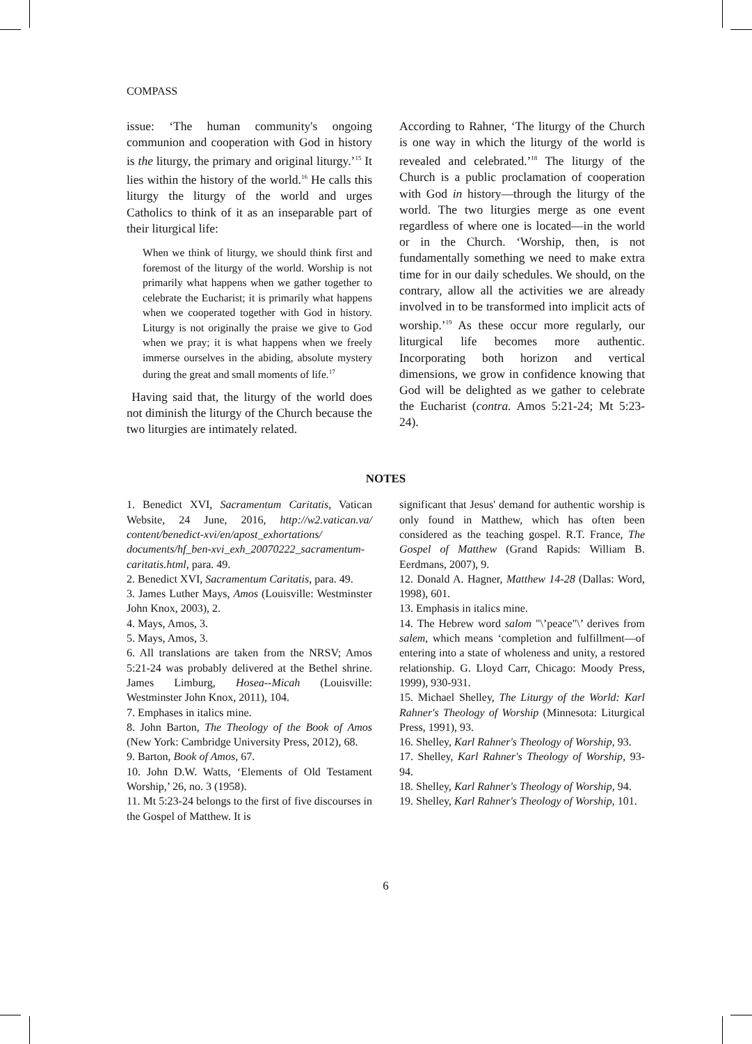COMPASS
issue: ‘The human community's ongoing communion and cooperation with God in history is the liturgy, the primary and original liturgy.’<sup>15</sup> It lies within the history of the world.<sup>16</sup> He calls this liturgy the liturgy of the world and urges Catholics to think of it as an inseparable part of their liturgical life:
When we think of liturgy, we should think first and foremost of the liturgy of the world. Worship is not primarily what happens when we gather together to celebrate the Eucharist; it is primarily what happens when we cooperated together with God in history. Liturgy is not originally the praise we give to God when we pray; it is what happens when we freely immerse ourselves in the abiding, absolute mystery during the great and small moments of life.<sup>17</sup>
Having said that, the liturgy of the world does not diminish the liturgy of the Church because the two liturgies are intimately related.
According to Rahner, ‘The liturgy of the Church is one way in which the liturgy of the world is revealed and celebrated.’<sup>18</sup> The liturgy of the Church is a public proclamation of cooperation with God in history—through the liturgy of the world. The two liturgies merge as one event regardless of where one is located—in the world or in the Church. ‘Worship, then, is not fundamentally something we need to make extra time for in our daily schedules. We should, on the contrary, allow all the activities we are already involved in to be transformed into implicit acts of worship.’<sup>19</sup> As these occur more regularly, our liturgical life becomes more authentic. Incorporating both horizon and vertical dimensions, we grow in confidence knowing that God will be delighted as we gather to celebrate the Eucharist (contra. Amos 5:21-24; Mt 5:23-24).
NOTES
1. Benedict XVI, Sacramentum Caritatis, Vatican Website, 24 June, 2016, http://w2.vatican.va/ content/benedict-xvi/en/apost_exhortations/ documents/hf_ben-xvi_exh_20070222_sacramentum-caritatis.html, para. 49.
2. Benedict XVI, Sacramentum Caritatis, para. 49.
3. James Luther Mays, Amos (Louisville: Westminster John Knox, 2003), 2.
4. Mays, Amos, 3.
5. Mays, Amos, 3.
6. All translations are taken from the NRSV; Amos 5:21-24 was probably delivered at the Bethel shrine. James Limburg, Hosea--Micah (Louisville: Westminster John Knox, 2011), 104.
7. Emphases in italics mine.
8. John Barton, The Theology of the Book of Amos (New York: Cambridge University Press, 2012), 68.
9. Barton, Book of Amos, 67.
10. John D.W. Watts, ‘Elements of Old Testament Worship,’ 26, no. 3 (1958).
11. Mt 5:23-24 belongs to the first of five discourses in the Gospel of Matthew. It is
significant that Jesus' demand for authentic worship is only found in Matthew, which has often been considered as the teaching gospel. R.T. France, The Gospel of Matthew (Grand Rapids: William B. Eerdmans, 2007), 9.
12. Donald A. Hagner, Matthew 14-28 (Dallas: Word, 1998), 601.
13. Emphasis in italics mine.
14. The Hebrew word salom "\’peace"\’ derives from salem, which means ‘completion and fulfillment—of entering into a state of wholeness and unity, a restored relationship. G. Lloyd Carr, Chicago: Moody Press, 1999), 930-931.
15. Michael Shelley, The Liturgy of the World: Karl Rahner's Theology of Worship (Minnesota: Liturgical Press, 1991), 93.
16. Shelley, Karl Rahner's Theology of Worship, 93.
17. Shelley, Karl Rahner's Theology of Worship, 93-94.
18. Shelley, Karl Rahner's Theology of Worship, 94.
19. Shelley, Karl Rahner's Theology of Worship, 101.
6